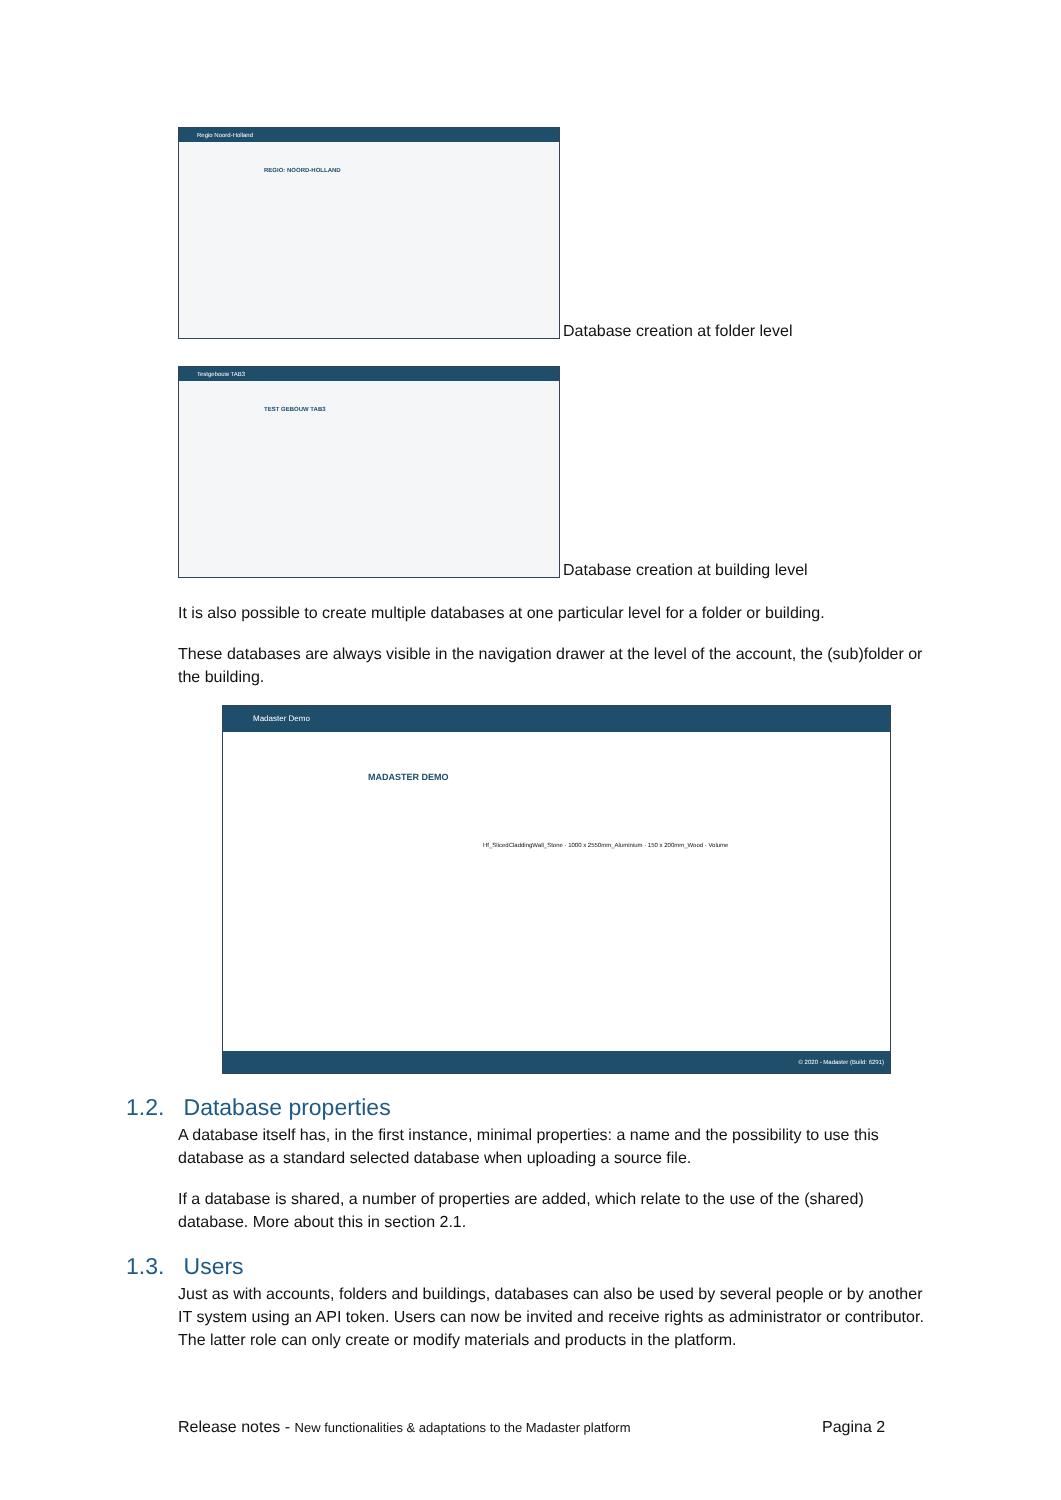Regio Noord-Holland
REGIO: NOORD-HOLLAND
Database creation at folder level
Testgebouw TAB3
TEST GEBOUW TAB3
Database creation at building level
It is also possible to create multiple databases at one particular level for a folder or building.
These databases are always visible in the navigation drawer at the level of the account, the (sub)folder or the building.
Madaster Demo
MADASTER DEMO
Hf_SlicedCladdingWall_Stone · 1000 x 2550mm_Aluminium · 150 x 200mm_Wood · Volume
© 2020 - Madaster (Build: 6291)
1.2. Database properties
A database itself has, in the first instance, minimal properties: a name and the possibility to use this database as a standard selected database when uploading a source file.
If a database is shared, a number of properties are added, which relate to the use of the (shared) database. More about this in section 2.1.
1.3. Users
Just as with accounts, folders and buildings, databases can also be used by several people or by another IT system using an API token. Users can now be invited and receive rights as administrator or contributor. The latter role can only create or modify materials and products in the platform.
Release notes - New functionalities & adaptations to the Madaster platform Pagina 2